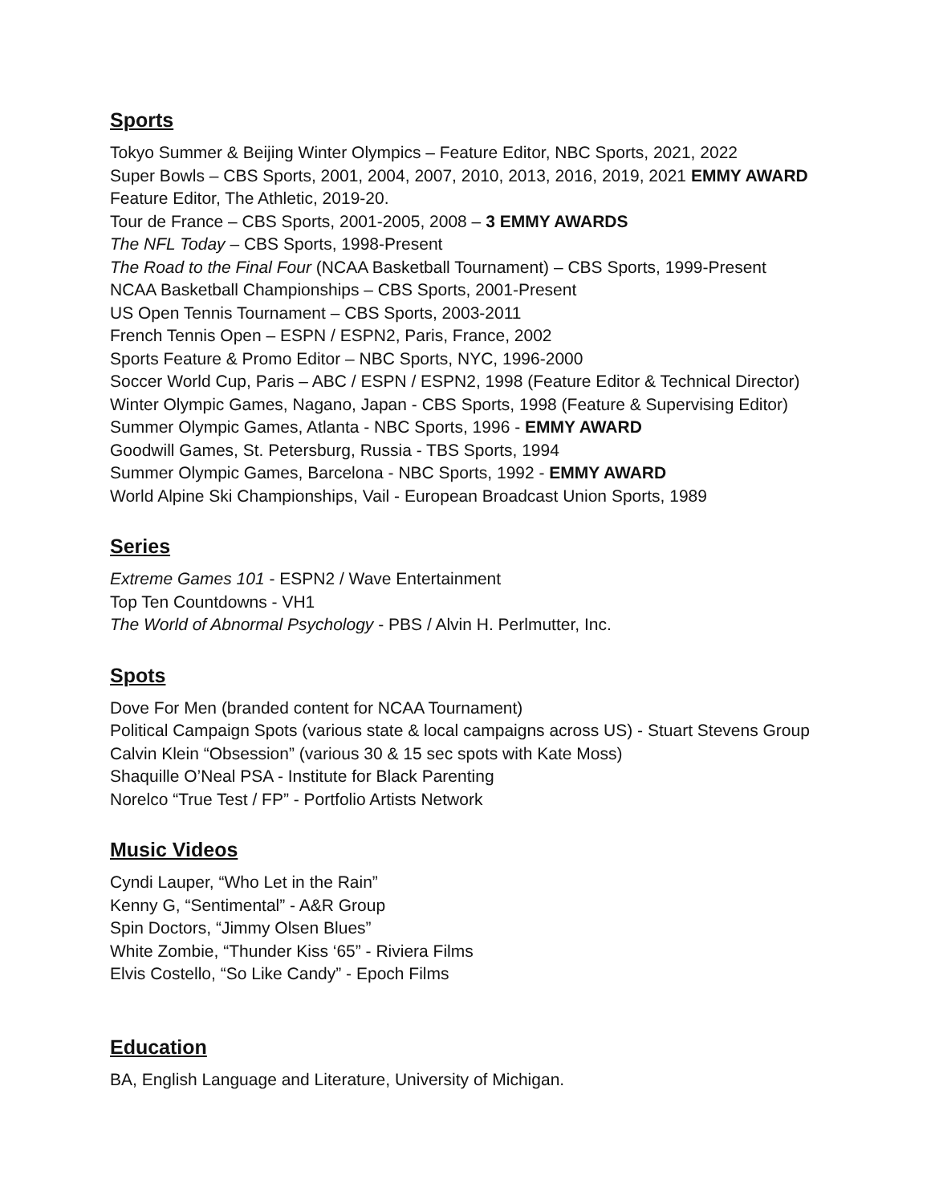Sports
Tokyo Summer & Beijing Winter Olympics – Feature Editor, NBC Sports, 2021, 2022
Super Bowls – CBS Sports, 2001, 2004, 2007, 2010, 2013, 2016, 2019, 2021 EMMY AWARD
Feature Editor, The Athletic, 2019-20.
Tour de France – CBS Sports, 2001-2005, 2008 – 3 EMMY AWARDS
The NFL Today – CBS Sports, 1998-Present
The Road to the Final Four (NCAA Basketball Tournament) – CBS Sports, 1999-Present
NCAA Basketball Championships – CBS Sports, 2001-Present
US Open Tennis Tournament – CBS Sports, 2003-2011
French Tennis Open – ESPN / ESPN2, Paris, France, 2002
Sports Feature & Promo Editor – NBC Sports, NYC, 1996-2000
Soccer World Cup, Paris – ABC / ESPN / ESPN2, 1998 (Feature Editor & Technical Director)
Winter Olympic Games, Nagano, Japan - CBS Sports, 1998 (Feature & Supervising Editor)
Summer Olympic Games, Atlanta - NBC Sports, 1996 - EMMY AWARD
Goodwill Games, St. Petersburg, Russia - TBS Sports, 1994
Summer Olympic Games, Barcelona - NBC Sports, 1992 - EMMY AWARD
World Alpine Ski Championships, Vail - European Broadcast Union Sports, 1989
Series
Extreme Games 101 - ESPN2 / Wave Entertainment
Top Ten Countdowns - VH1
The World of Abnormal Psychology - PBS / Alvin H. Perlmutter, Inc.
Spots
Dove For Men (branded content for NCAA Tournament)
Political Campaign Spots (various state & local campaigns across US) - Stuart Stevens Group
Calvin Klein “Obsession” (various 30 & 15 sec spots with Kate Moss)
Shaquille O’Neal PSA - Institute for Black Parenting
Norelco “True Test / FP” - Portfolio Artists Network
Music Videos
Cyndi Lauper, “Who Let in the Rain”
Kenny G, “Sentimental” - A&R Group
Spin Doctors, “Jimmy Olsen Blues”
White Zombie, “Thunder Kiss ‘65” - Riviera Films
Elvis Costello, “So Like Candy” - Epoch Films
Education
BA, English Language and Literature, University of Michigan.